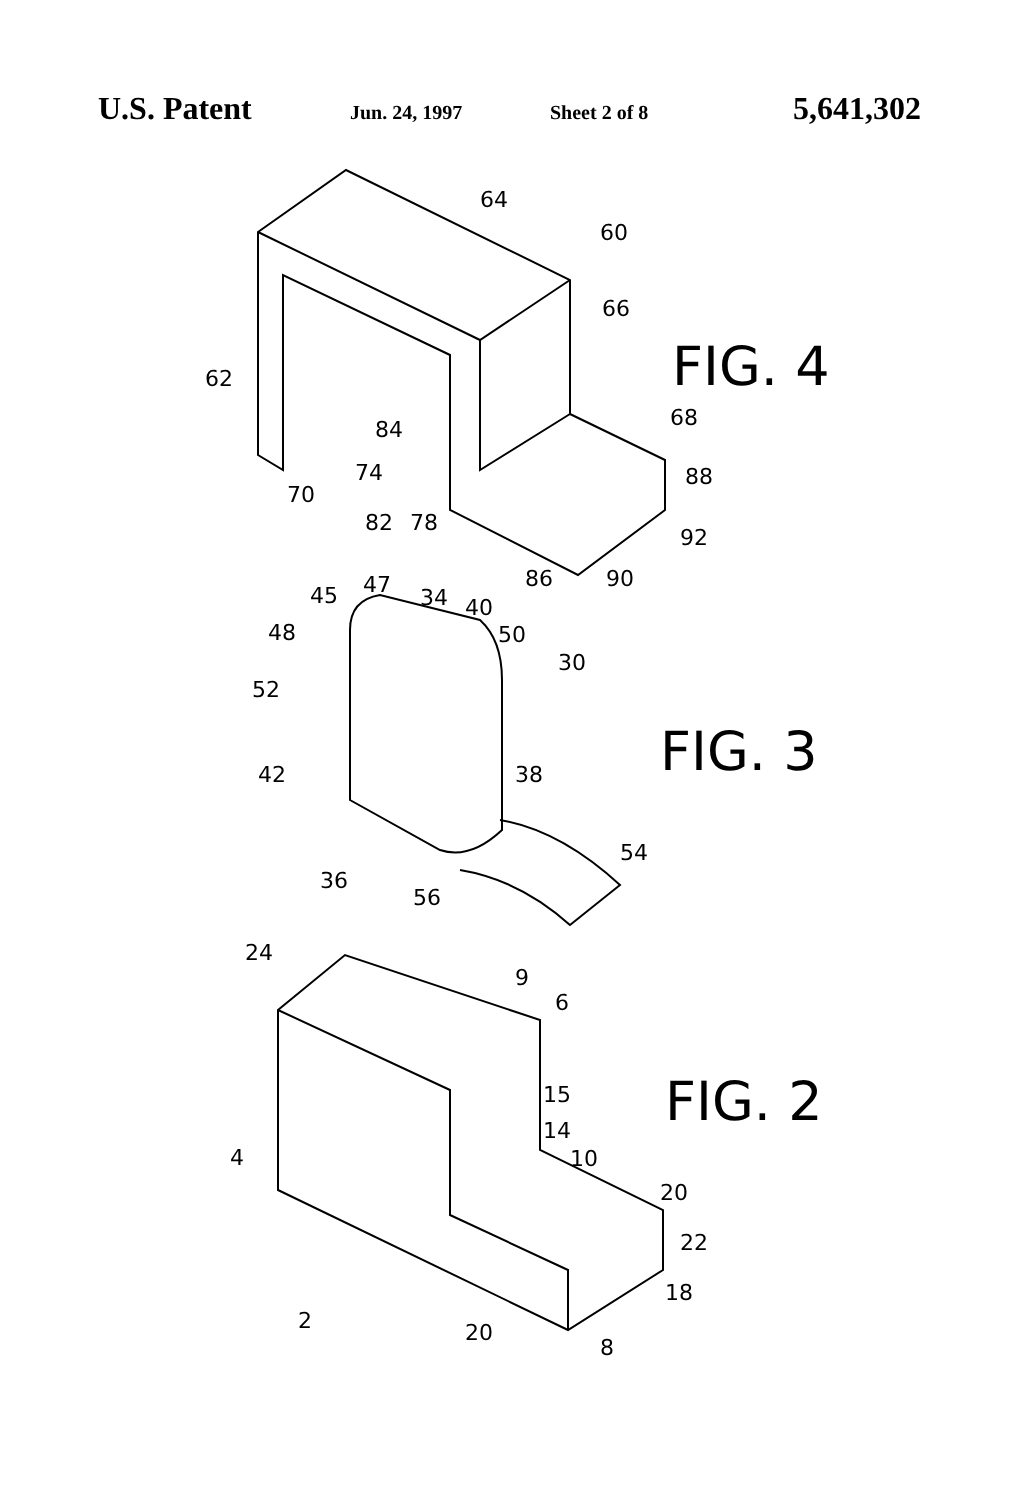U.S. Patent Jun. 24, 1997 Sheet 2 of 8 5,641,302
64
60
66
62
84
74
70
82
78
68
88
92
86
90
45
47
34
40
48
50
30
52
42
38
54
36
56
24
9
6
15
14
10
4
20
22
18
2
20
8
FIG. 4
FIG. 3
FIG. 2